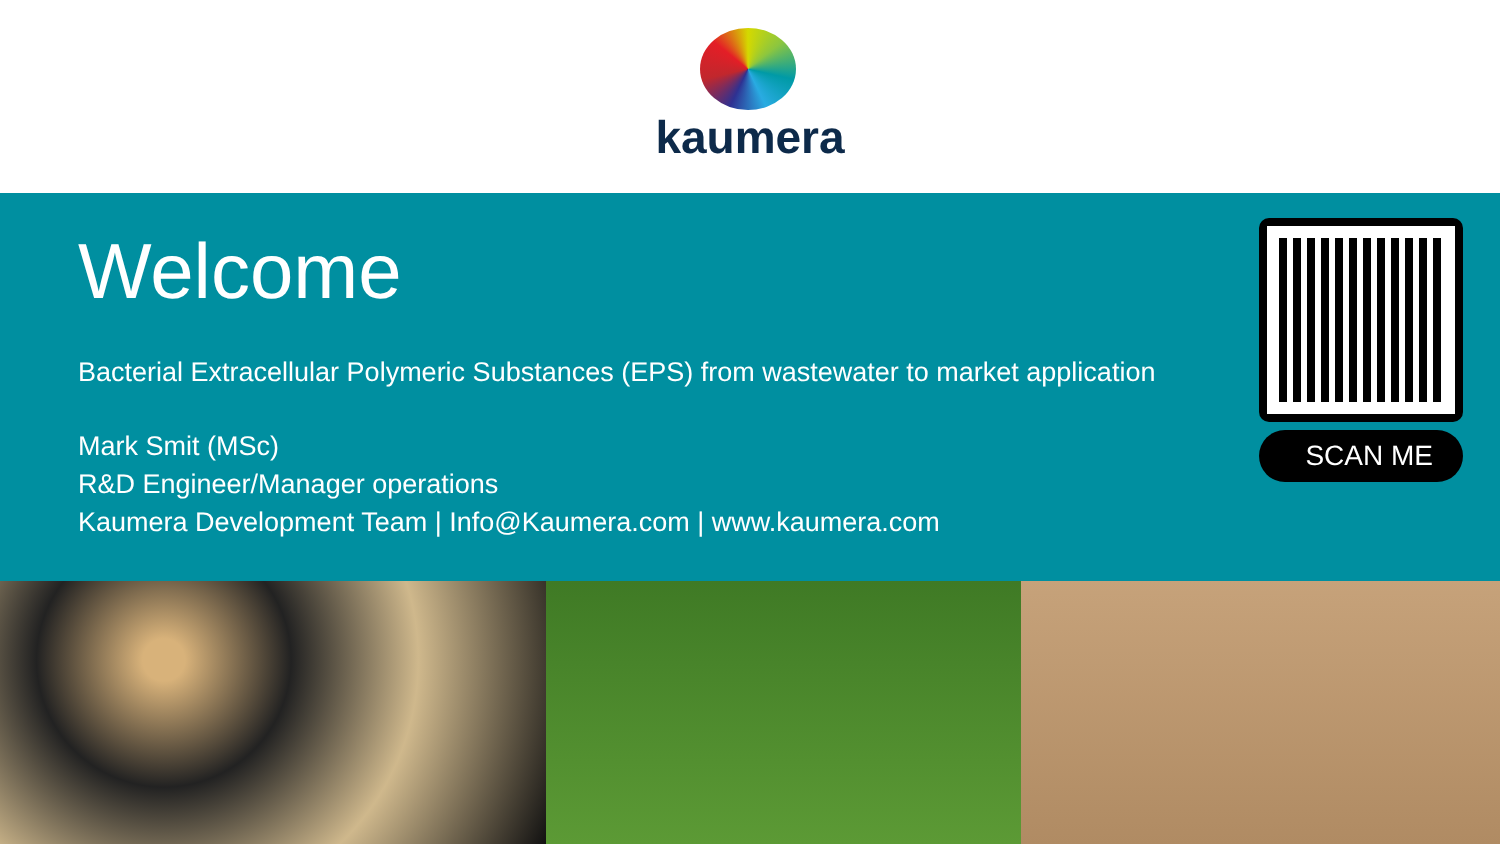kaumera
Welcome
Bacterial Extracellular Polymeric Substances (EPS) from wastewater to market application
Mark Smit (MSc)
R&D Engineer/Manager operations
Kaumera Development Team | Info@Kaumera.com | www.kaumera.com
SCAN ME